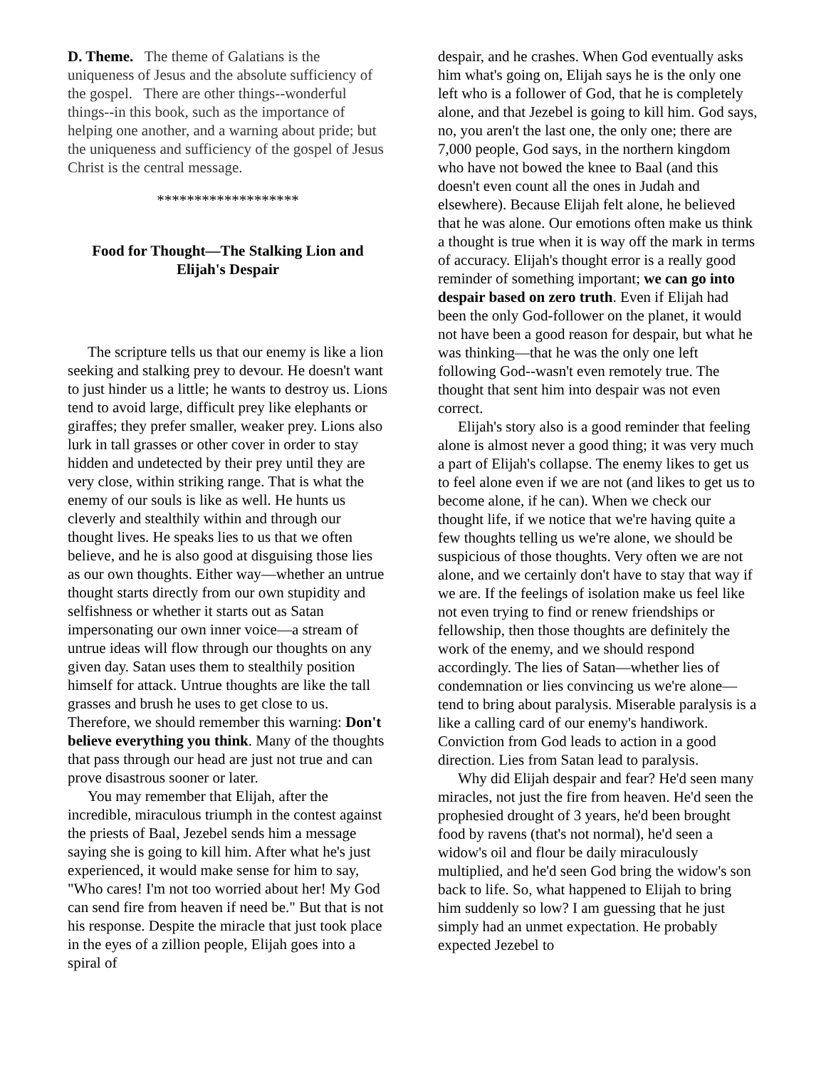D. Theme. The theme of Galatians is the uniqueness of Jesus and the absolute sufficiency of the gospel. There are other things--wonderful things--in this book, such as the importance of helping one another, and a warning about pride; but the uniqueness and sufficiency of the gospel of Jesus Christ is the central message.
*******************
Food for Thought—The Stalking Lion and Elijah's Despair
The scripture tells us that our enemy is like a lion seeking and stalking prey to devour. He doesn't want to just hinder us a little; he wants to destroy us. Lions tend to avoid large, difficult prey like elephants or giraffes; they prefer smaller, weaker prey. Lions also lurk in tall grasses or other cover in order to stay hidden and undetected by their prey until they are very close, within striking range. That is what the enemy of our souls is like as well. He hunts us cleverly and stealthily within and through our thought lives. He speaks lies to us that we often believe, and he is also good at disguising those lies as our own thoughts. Either way—whether an untrue thought starts directly from our own stupidity and selfishness or whether it starts out as Satan impersonating our own inner voice—a stream of untrue ideas will flow through our thoughts on any given day. Satan uses them to stealthily position himself for attack. Untrue thoughts are like the tall grasses and brush he uses to get close to us. Therefore, we should remember this warning: Don't believe everything you think. Many of the thoughts that pass through our head are just not true and can prove disastrous sooner or later.
You may remember that Elijah, after the incredible, miraculous triumph in the contest against the priests of Baal, Jezebel sends him a message saying she is going to kill him. After what he's just experienced, it would make sense for him to say, "Who cares! I'm not too worried about her! My God can send fire from heaven if need be." But that is not his response. Despite the miracle that just took place in the eyes of a zillion people, Elijah goes into a spiral of
despair, and he crashes. When God eventually asks him what's going on, Elijah says he is the only one left who is a follower of God, that he is completely alone, and that Jezebel is going to kill him. God says, no, you aren't the last one, the only one; there are 7,000 people, God says, in the northern kingdom who have not bowed the knee to Baal (and this doesn't even count all the ones in Judah and elsewhere). Because Elijah felt alone, he believed that he was alone. Our emotions often make us think a thought is true when it is way off the mark in terms of accuracy. Elijah's thought error is a really good reminder of something important; we can go into despair based on zero truth. Even if Elijah had been the only God-follower on the planet, it would not have been a good reason for despair, but what he was thinking—that he was the only one left following God--wasn't even remotely true. The thought that sent him into despair was not even correct.
Elijah's story also is a good reminder that feeling alone is almost never a good thing; it was very much a part of Elijah's collapse. The enemy likes to get us to feel alone even if we are not (and likes to get us to become alone, if he can). When we check our thought life, if we notice that we're having quite a few thoughts telling us we're alone, we should be suspicious of those thoughts. Very often we are not alone, and we certainly don't have to stay that way if we are. If the feelings of isolation make us feel like not even trying to find or renew friendships or fellowship, then those thoughts are definitely the work of the enemy, and we should respond accordingly. The lies of Satan—whether lies of condemnation or lies convincing us we're alone—tend to bring about paralysis. Miserable paralysis is a like a calling card of our enemy's handiwork. Conviction from God leads to action in a good direction. Lies from Satan lead to paralysis.
Why did Elijah despair and fear? He'd seen many miracles, not just the fire from heaven. He'd seen the prophesied drought of 3 years, he'd been brought food by ravens (that's not normal), he'd seen a widow's oil and flour be daily miraculously multiplied, and he'd seen God bring the widow's son back to life. So, what happened to Elijah to bring him suddenly so low? I am guessing that he just simply had an unmet expectation. He probably expected Jezebel to